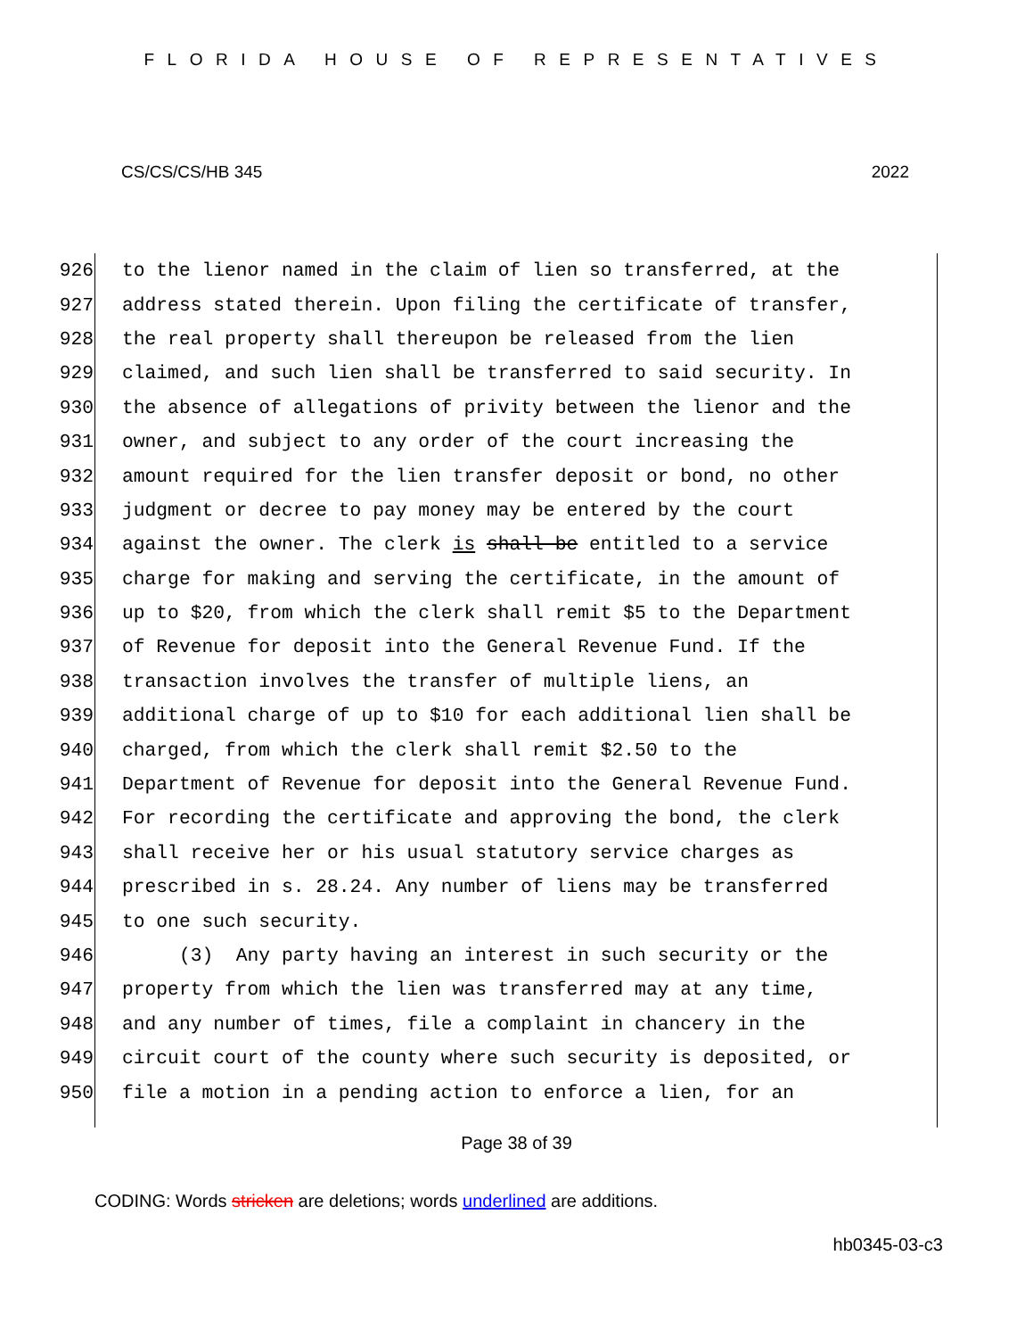FLORIDA HOUSE OF REPRESENTATIVES
CS/CS/CS/HB 345 2022
926 to the lienor named in the claim of lien so transferred, at the
927 address stated therein. Upon filing the certificate of transfer,
928 the real property shall thereupon be released from the lien
929 claimed, and such lien shall be transferred to said security. In
930 the absence of allegations of privity between the lienor and the
931 owner, and subject to any order of the court increasing the
932 amount required for the lien transfer deposit or bond, no other
933 judgment or decree to pay money may be entered by the court
934 against the owner. The clerk is shall be entitled to a service
935 charge for making and serving the certificate, in the amount of
936 up to $20, from which the clerk shall remit $5 to the Department
937 of Revenue for deposit into the General Revenue Fund. If the
938 transaction involves the transfer of multiple liens, an
939 additional charge of up to $10 for each additional lien shall be
940 charged, from which the clerk shall remit $2.50 to the
941 Department of Revenue for deposit into the General Revenue Fund.
942 For recording the certificate and approving the bond, the clerk
943 shall receive her or his usual statutory service charges as
944 prescribed in s. 28.24. Any number of liens may be transferred
945 to one such security.
946 (3) Any party having an interest in such security or the
947 property from which the lien was transferred may at any time,
948 and any number of times, file a complaint in chancery in the
949 circuit court of the county where such security is deposited, or
950 file a motion in a pending action to enforce a lien, for an
Page 38 of 39
CODING: Words stricken are deletions; words underlined are additions.
hb0345-03-c3